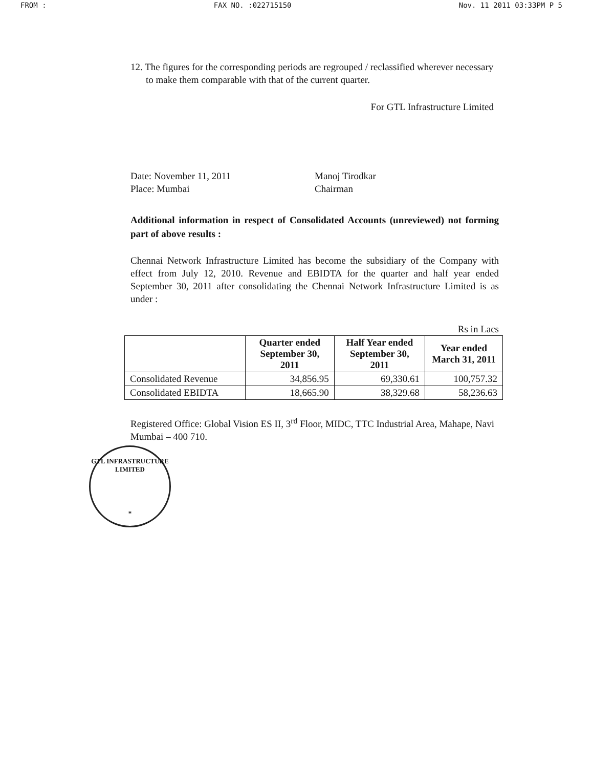FROM : FAX NO. :022715150 Nov. 11 2011 03:33PM P 5
12. The figures for the corresponding periods are regrouped / reclassified wherever necessary to make them comparable with that of the current quarter.
For GTL Infrastructure Limited
Date: November 11, 2011
Place: Mumbai
Manoj Tirodkar
Chairman
Additional information in respect of Consolidated Accounts (unreviewed) not forming part of above results :
Chennai Network Infrastructure Limited has become the subsidiary of the Company with effect from July 12, 2010. Revenue and EBIDTA for the quarter and half year ended September 30, 2011 after consolidating the Chennai Network Infrastructure Limited is as under :
Rs in Lacs
| | Quarter ended September 30, 2011 | Half Year ended September 30, 2011 | Year ended March 31, 2011 |
| --- | --- | --- | --- |
| Consolidated Revenue | 34,856.95 | 69,330.61 | 100,757.32 |
| Consolidated EBIDTA | 18,665.90 | 38,329.68 | 58,236.63 |
Registered Office: Global Vision ES II, 3<sup>rd</sup> Floor, MIDC, TTC Industrial Area, Mahape, Navi Mumbai – 400 710.
GTL INFRASTRUCTURE LIMITED
*